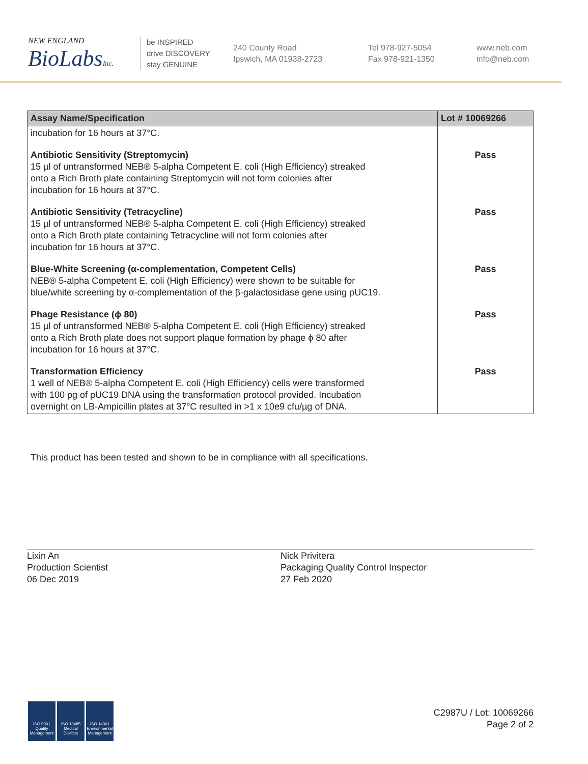NEW ENGLAND
BioLabsInc.
be INSPIRED
drive DISCOVERY
stay GENUINE
240 County Road
Ipswich, MA 01938-2723
Tel 978-927-5054
Fax 978-921-1350
www.neb.com
info@neb.com
| Assay Name/Specification | Lot # 10069266 |
| --- | --- |
| incubation for 16 hours at 37°C. | |
| Antibiotic Sensitivity (Streptomycin) 15 µl of untransformed NEB® 5-alpha Competent E. coli (High Efficiency) streaked onto a Rich Broth plate containing Streptomycin will not form colonies after incubation for 16 hours at 37°C. | Pass |
| Antibiotic Sensitivity (Tetracycline) 15 µl of untransformed NEB® 5-alpha Competent E. coli (High Efficiency) streaked onto a Rich Broth plate containing Tetracycline will not form colonies after incubation for 16 hours at 37°C. | Pass |
| Blue-White Screening (α-complementation, Competent Cells) NEB® 5-alpha Competent E. coli (High Efficiency) were shown to be suitable for blue/white screening by α-complementation of the β-galactosidase gene using pUC19. | Pass |
| Phage Resistance (ϕ 80) 15 µl of untransformed NEB® 5-alpha Competent E. coli (High Efficiency) streaked onto a Rich Broth plate does not support plaque formation by phage ϕ 80 after incubation for 16 hours at 37°C. | Pass |
| Transformation Efficiency 1 well of NEB® 5-alpha Competent E. coli (High Efficiency) cells were transformed with 100 pg of pUC19 DNA using the transformation protocol provided. Incubation overnight on LB-Ampicillin plates at 37°C resulted in >1 x 10e9 cfu/µg of DNA. | Pass |
This product has been tested and shown to be in compliance with all specifications.
Lixin An
Production Scientist
06 Dec 2019
Nick Privitera
Packaging Quality Control Inspector
27 Feb 2020
ISO 9001 Quality Management
ISO 13485 Medical Devices
ISO 14001 Environmental Management
C2987U / Lot: 10069266
Page 2 of 2